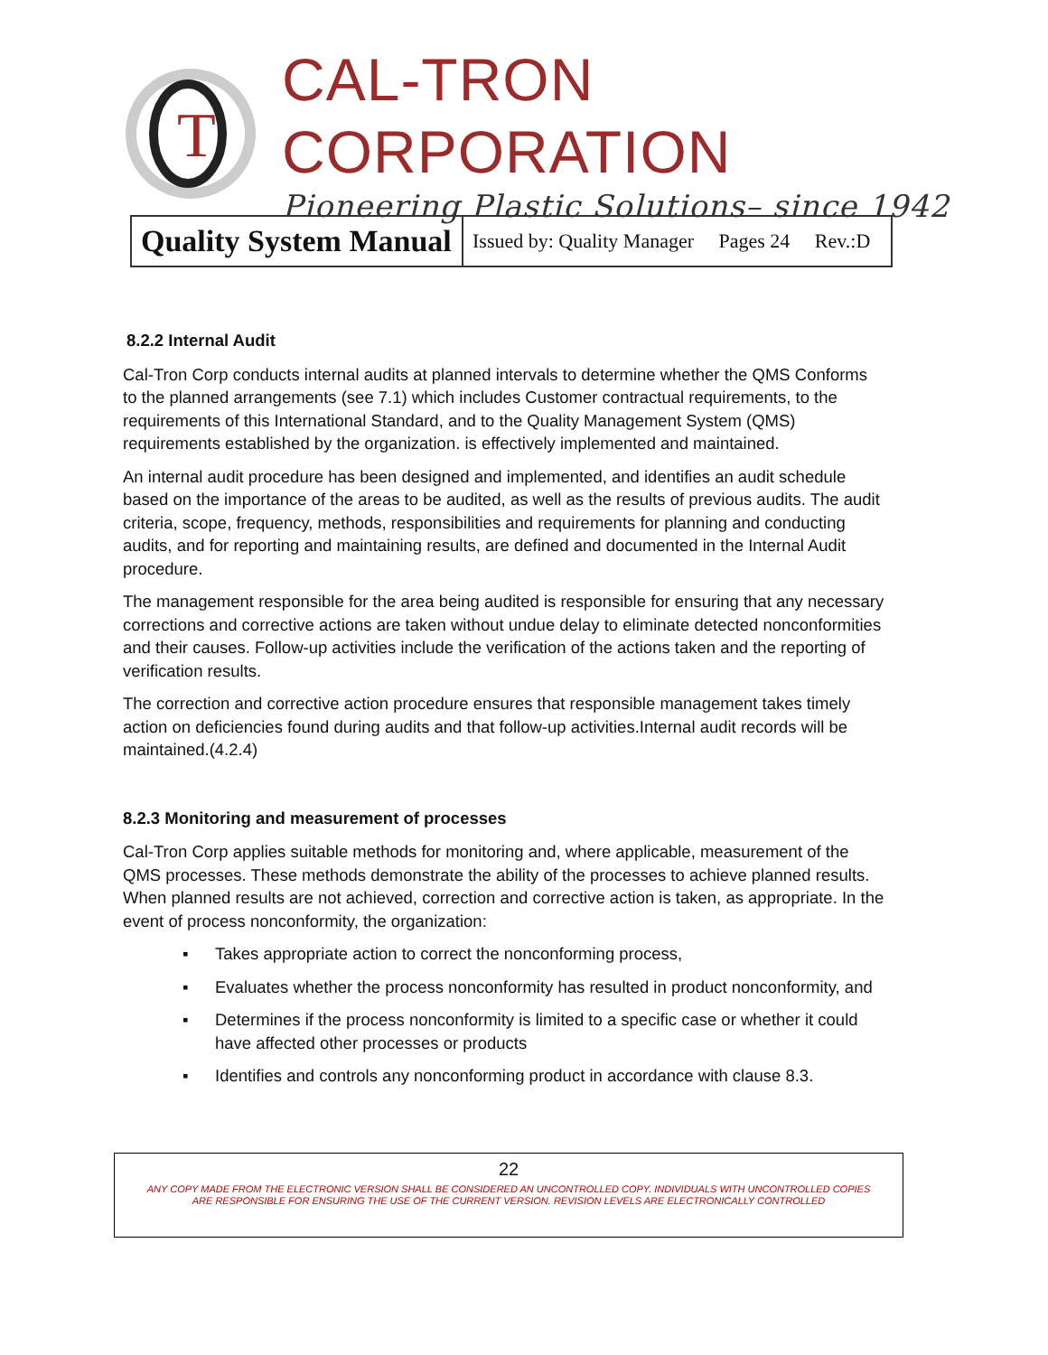T
CAL-TRON CORPORATION
Pioneering Plastic Solutions– since 1942
| Quality System Manual | Issued by: Quality Manager Pages 24 Rev.:D |
8.2.2 Internal Audit
Cal-Tron Corp conducts internal audits at planned intervals to determine whether the QMS Conforms to the planned arrangements (see 7.1) which includes Customer contractual requirements, to the requirements of this International Standard, and to the Quality Management System (QMS) requirements established by the organization. is effectively implemented and maintained.
An internal audit procedure has been designed and implemented, and identifies an audit schedule based on the importance of the areas to be audited, as well as the results of previous audits. The audit criteria, scope, frequency, methods, responsibilities and requirements for planning and conducting audits, and for reporting and maintaining results, are defined and documented in the Internal Audit procedure.
The management responsible for the area being audited is responsible for ensuring that any necessary corrections and corrective actions are taken without undue delay to eliminate detected nonconformities and their causes. Follow-up activities include the verification of the actions taken and the reporting of verification results.
The correction and corrective action procedure ensures that responsible management takes timely action on deficiencies found during audits and that follow-up activities.Internal audit records will be maintained.(4.2.4)
8.2.3 Monitoring and measurement of processes
Cal-Tron Corp applies suitable methods for monitoring and, where applicable, measurement of the QMS processes. These methods demonstrate the ability of the processes to achieve planned results. When planned results are not achieved, correction and corrective action is taken, as appropriate. In the event of process nonconformity, the organization:
▪ Takes appropriate action to correct the nonconforming process,
▪ Evaluates whether the process nonconformity has resulted in product nonconformity, and
▪ Determines if the process nonconformity is limited to a specific case or whether it could have affected other processes or products
▪ Identifies and controls any nonconforming product in accordance with clause 8.3.
22
ANY COPY MADE FROM THE ELECTRONIC VERSION SHALL BE CONSIDERED AN UNCONTROLLED COPY. INDIVIDUALS WITH UNCONTROLLED COPIES
ARE RESPONSIBLE FOR ENSURING THE USE OF THE CURRENT VERSION. REVISION LEVELS ARE ELECTRONICALLY CONTROLLED